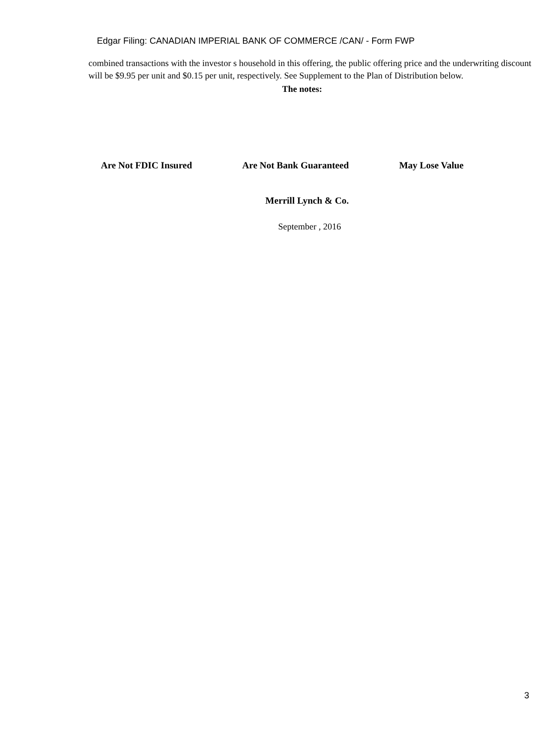Edgar Filing: CANADIAN IMPERIAL BANK OF COMMERCE /CAN/ - Form FWP
combined transactions with the investor s household in this offering, the public offering price and the underwriting discount will be $9.95 per unit and $0.15 per unit, respectively. See Supplement to the Plan of Distribution below.
The notes:
Are Not FDIC Insured Are Not Bank Guaranteed May Lose Value
Merrill Lynch & Co.
September , 2016
3